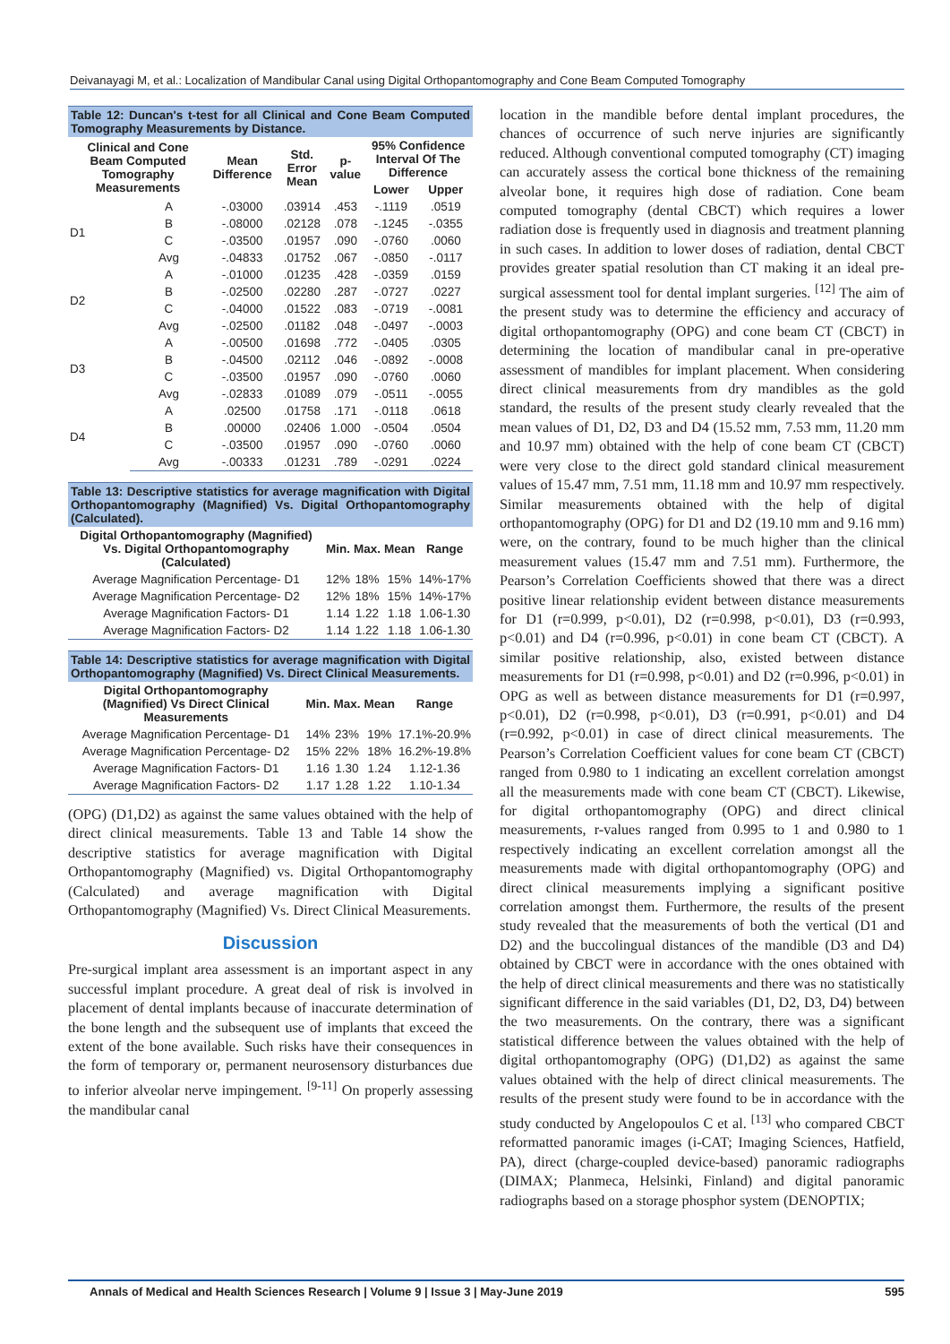Deivanayagi M, et al.: Localization of Mandibular Canal using Digital Orthopantomography and Cone Beam Computed Tomography
Table 12: Duncan's t-test for all Clinical and Cone Beam Computed Tomography Measurements by Distance.
| Clinical and Cone Beam Computed Tomography Measurements | | Mean Difference | Std. Error Mean | p-value | 95% Confidence Interval Of The Difference | |
| --- | --- | --- | --- | --- | --- | --- |
| | | | | | Lower | Upper |
| D1 | A | -.03000 | .03914 | .453 | -.1119 | .0519 |
| | B | -.08000 | .02128 | .078 | -.1245 | -.0355 |
| | C | -.03500 | .01957 | .090 | -.0760 | .0060 |
| | Avg | -.04833 | .01752 | .067 | -.0850 | -.0117 |
| D2 | A | -.01000 | .01235 | .428 | -.0359 | .0159 |
| | B | -.02500 | .02280 | .287 | -.0727 | .0227 |
| | C | -.04000 | .01522 | .083 | -.0719 | -.0081 |
| | Avg | -.02500 | .01182 | .048 | -.0497 | -.0003 |
| D3 | A | -.00500 | .01698 | .772 | -.0405 | .0305 |
| | B | -.04500 | .02112 | .046 | -.0892 | -.0008 |
| | C | -.03500 | .01957 | .090 | -.0760 | .0060 |
| | Avg | -.02833 | .01089 | .079 | -.0511 | -.0055 |
| D4 | A | .02500 | .01758 | .171 | -.0118 | .0618 |
| | B | .00000 | .02406 | 1.000 | -.0504 | .0504 |
| | C | -.03500 | .01957 | .090 | -.0760 | .0060 |
| | Avg | -.00333 | .01231 | .789 | -.0291 | .0224 |
Table 13: Descriptive statistics for average magnification with Digital Orthopantomography (Magnified) Vs. Digital Orthopantomography (Calculated).
| Digital Orthopantomography (Magnified) Vs. Digital Orthopantomography (Calculated) | Min. | Max. | Mean | Range |
| --- | --- | --- | --- | --- |
| Average Magnification Percentage- D1 | 12% | 18% | 15% | 14%-17% |
| Average Magnification Percentage- D2 | 12% | 18% | 15% | 14%-17% |
| Average Magnification Factors- D1 | 1.14 | 1.22 | 1.18 | 1.06-1.30 |
| Average Magnification Factors- D2 | 1.14 | 1.22 | 1.18 | 1.06-1.30 |
Table 14: Descriptive statistics for average magnification with Digital Orthopantomography (Magnified) Vs. Direct Clinical Measurements.
| Digital Orthopantomography (Magnified) Vs Direct Clinical Measurements | Min. | Max. | Mean | Range |
| --- | --- | --- | --- | --- |
| Average Magnification Percentage- D1 | 14% | 23% | 19% | 17.1%-20.9% |
| Average Magnification Percentage- D2 | 15% | 22% | 18% | 16.2%-19.8% |
| Average Magnification Factors- D1 | 1.16 | 1.30 | 1.24 | 1.12-1.36 |
| Average Magnification Factors- D2 | 1.17 | 1.28 | 1.22 | 1.10-1.34 |
(OPG) (D1,D2) as against the same values obtained with the help of direct clinical measurements. Table 13 and Table 14 show the descriptive statistics for average magnification with Digital Orthopantomography (Magnified) vs. Digital Orthopantomography (Calculated) and average magnification with Digital Orthopantomography (Magnified) Vs. Direct Clinical Measurements.
Discussion
Pre-surgical implant area assessment is an important aspect in any successful implant procedure. A great deal of risk is involved in placement of dental implants because of inaccurate determination of the bone length and the subsequent use of implants that exceed the extent of the bone available. Such risks have their consequences in the form of temporary or, permanent neurosensory disturbances due to inferior alveolar nerve impingement. <sup>[9-11]</sup> On properly assessing the mandibular canal
location in the mandible before dental implant procedures, the chances of occurrence of such nerve injuries are significantly reduced. Although conventional computed tomography (CT) imaging can accurately assess the cortical bone thickness of the remaining alveolar bone, it requires high dose of radiation. Cone beam computed tomography (dental CBCT) which requires a lower radiation dose is frequently used in diagnosis and treatment planning in such cases. In addition to lower doses of radiation, dental CBCT provides greater spatial resolution than CT making it an ideal pre-surgical assessment tool for dental implant surgeries. <sup>[12]</sup> The aim of the present study was to determine the efficiency and accuracy of digital orthopantomography (OPG) and cone beam CT (CBCT) in determining the location of mandibular canal in pre-operative assessment of mandibles for implant placement. When considering direct clinical measurements from dry mandibles as the gold standard, the results of the present study clearly revealed that the mean values of D1, D2, D3 and D4 (15.52 mm, 7.53 mm, 11.20 mm and 10.97 mm) obtained with the help of cone beam CT (CBCT) were very close to the direct gold standard clinical measurement values of 15.47 mm, 7.51 mm, 11.18 mm and 10.97 mm respectively. Similar measurements obtained with the help of digital orthopantomography (OPG) for D1 and D2 (19.10 mm and 9.16 mm) were, on the contrary, found to be much higher than the clinical measurement values (15.47 mm and 7.51 mm). Furthermore, the Pearson’s Correlation Coefficients showed that there was a direct positive linear relationship evident between distance measurements for D1 (r=0.999, p<0.01), D2 (r=0.998, p<0.01), D3 (r=0.993, p<0.01) and D4 (r=0.996, p<0.01) in cone beam CT (CBCT). A similar positive relationship, also, existed between distance measurements for D1 (r=0.998, p<0.01) and D2 (r=0.996, p<0.01) in OPG as well as between distance measurements for D1 (r=0.997, p<0.01), D2 (r=0.998, p<0.01), D3 (r=0.991, p<0.01) and D4 (r=0.992, p<0.01) in case of direct clinical measurements. The Pearson’s Correlation Coefficient values for cone beam CT (CBCT) ranged from 0.980 to 1 indicating an excellent correlation amongst all the measurements made with cone beam CT (CBCT). Likewise, for digital orthopantomography (OPG) and direct clinical measurements, r-values ranged from 0.995 to 1 and 0.980 to 1 respectively indicating an excellent correlation amongst all the measurements made with digital orthopantomography (OPG) and direct clinical measurements implying a significant positive correlation amongst them. Furthermore, the results of the present study revealed that the measurements of both the vertical (D1 and D2) and the buccolingual distances of the mandible (D3 and D4) obtained by CBCT were in accordance with the ones obtained with the help of direct clinical measurements and there was no statistically significant difference in the said variables (D1, D2, D3, D4) between the two measurements. On the contrary, there was a significant statistical difference between the values obtained with the help of digital orthopantomography (OPG) (D1,D2) as against the same values obtained with the help of direct clinical measurements. The results of the present study were found to be in accordance with the study conducted by Angelopoulos C et al. <sup>[13]</sup> who compared CBCT reformatted panoramic images (i-CAT; Imaging Sciences, Hatfield, PA), direct (charge-coupled device-based) panoramic radiographs (DIMAX; Planmeca, Helsinki, Finland) and digital panoramic radiographs based on a storage phosphor system (DENOPTIX;
Annals of Medical and Health Sciences Research | Volume 9 | Issue 3 | May-June 2019 595